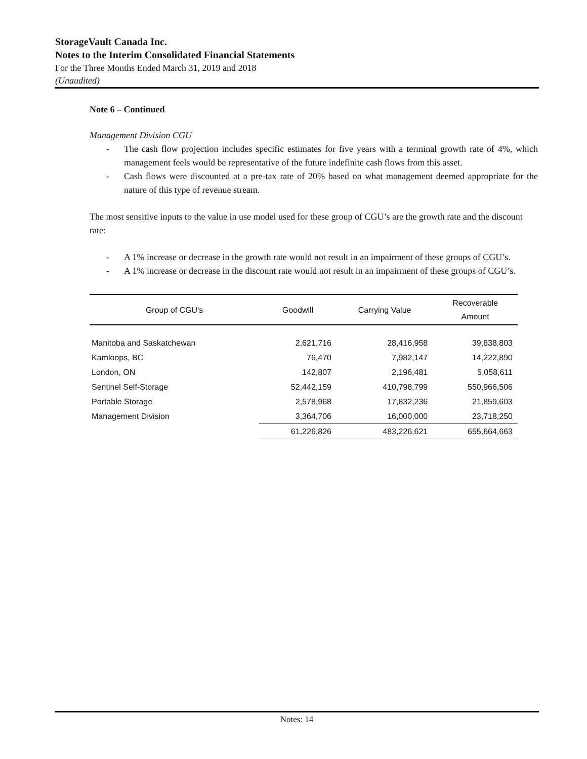StorageVault Canada Inc.
Notes to the Interim Consolidated Financial Statements
For the Three Months Ended March 31, 2019 and 2018
(Unaudited)
Note 6 – Continued
Management Division CGU
- The cash flow projection includes specific estimates for five years with a terminal growth rate of 4%, which management feels would be representative of the future indefinite cash flows from this asset.
- Cash flows were discounted at a pre-tax rate of 20% based on what management deemed appropriate for the nature of this type of revenue stream.
The most sensitive inputs to the value in use model used for these group of CGU’s are the growth rate and the discount rate:
- A 1% increase or decrease in the growth rate would not result in an impairment of these groups of CGU’s.
- A 1% increase or decrease in the discount rate would not result in an impairment of these groups of CGU’s.
| Group of CGU's | Goodwill | Carrying Value | Recoverable Amount |
| --- | --- | --- | --- |
| Manitoba and Saskatchewan | 2,621,716 | 28,416,958 | 39,838,803 |
| Kamloops, BC | 76,470 | 7,982,147 | 14,222,890 |
| London, ON | 142,807 | 2,196,481 | 5,058,611 |
| Sentinel Self-Storage | 52,442,159 | 410,798,799 | 550,966,506 |
| Portable Storage | 2,578,968 | 17,832,236 | 21,859,603 |
| Management Division | 3,364,706 | 16,000,000 | 23,718,250 |
| | 61,226,826 | 483,226,621 | 655,664,663 |
Notes: 14